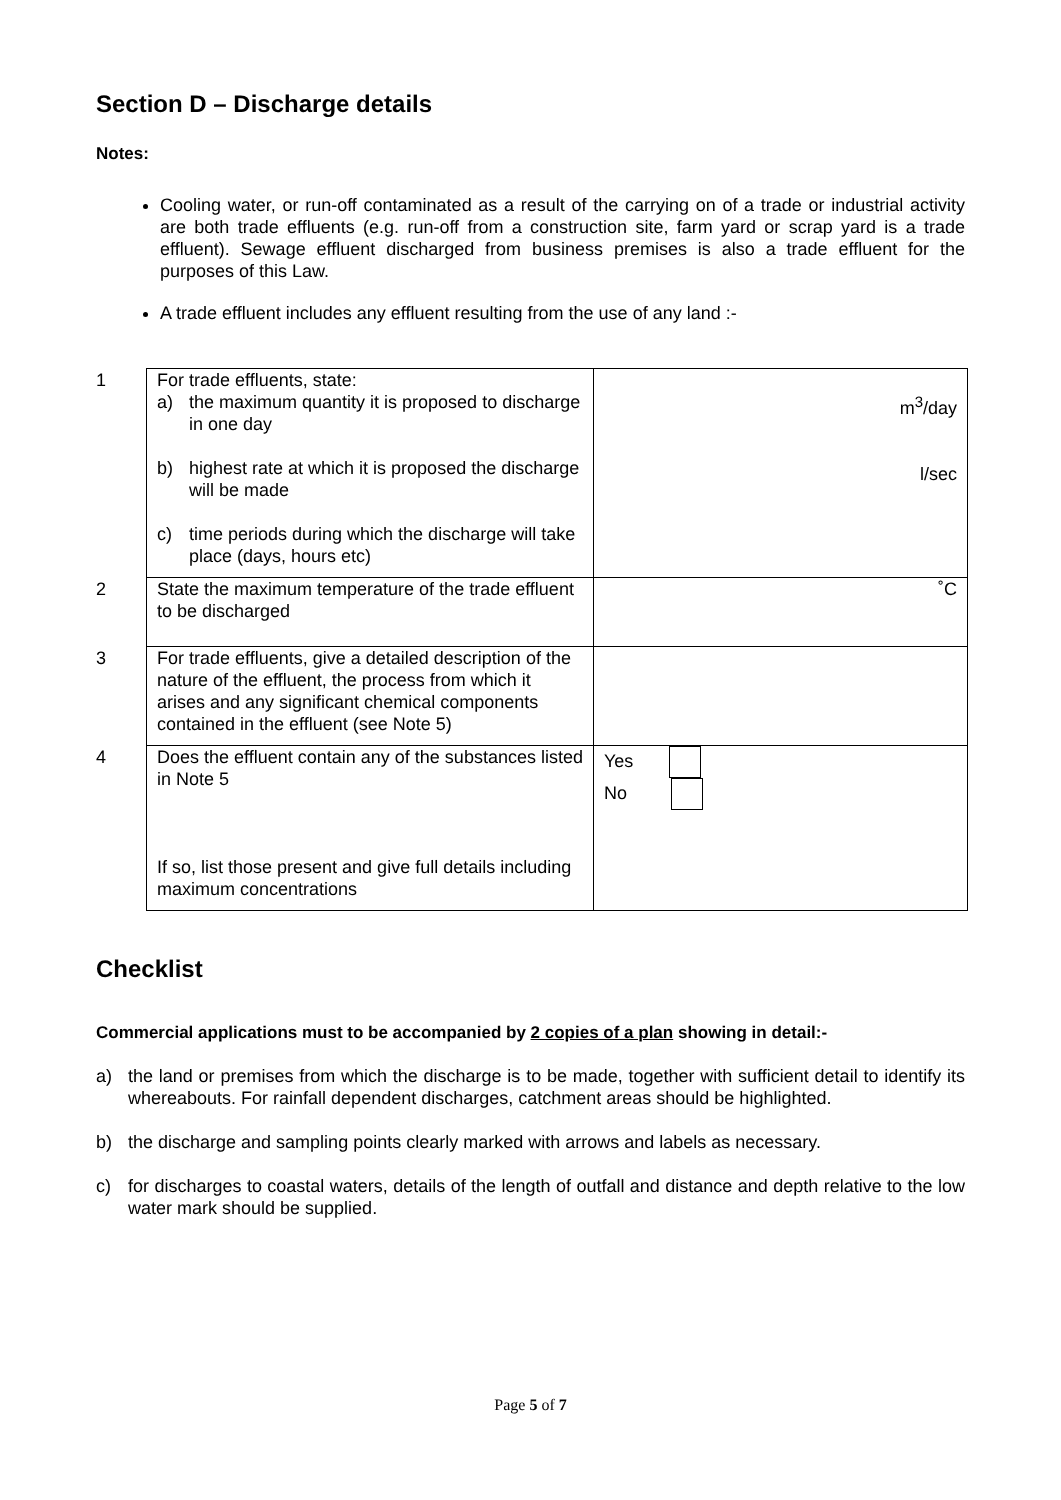Section D – Discharge details
Notes:
Cooling water, or run-off contaminated as a result of the carrying on of a trade or industrial activity are both trade effluents (e.g. run-off from a construction site, farm yard or scrap yard is a trade effluent). Sewage effluent discharged from business premises is also a trade effluent for the purposes of this Law.
A trade effluent includes any effluent resulting from the use of any land :-
| 1 | For trade effluents, state: a) the maximum quantity it is proposed to discharge in one day b) highest rate at which it is proposed the discharge will be made c) time periods during which the discharge will take place (days, hours etc) | m<sup>3</sup>/day l/sec |
| 2 | State the maximum temperature of the trade effluent to be discharged | ˚C |
| 3 | For trade effluents, give a detailed description of the nature of the effluent, the process from which it arises and any significant chemical components contained in the effluent (see Note 5) | |
| 4 | Does the effluent contain any of the substances listed in Note 5 If so, list those present and give full details including maximum concentrations | Yes No |
Checklist
Commercial applications must to be accompanied by 2 copies of a plan showing in detail:-
a) the land or premises from which the discharge is to be made, together with sufficient detail to identify its whereabouts. For rainfall dependent discharges, catchment areas should be highlighted.
b) the discharge and sampling points clearly marked with arrows and labels as necessary.
c) for discharges to coastal waters, details of the length of outfall and distance and depth relative to the low water mark should be supplied.
Page 5 of 7